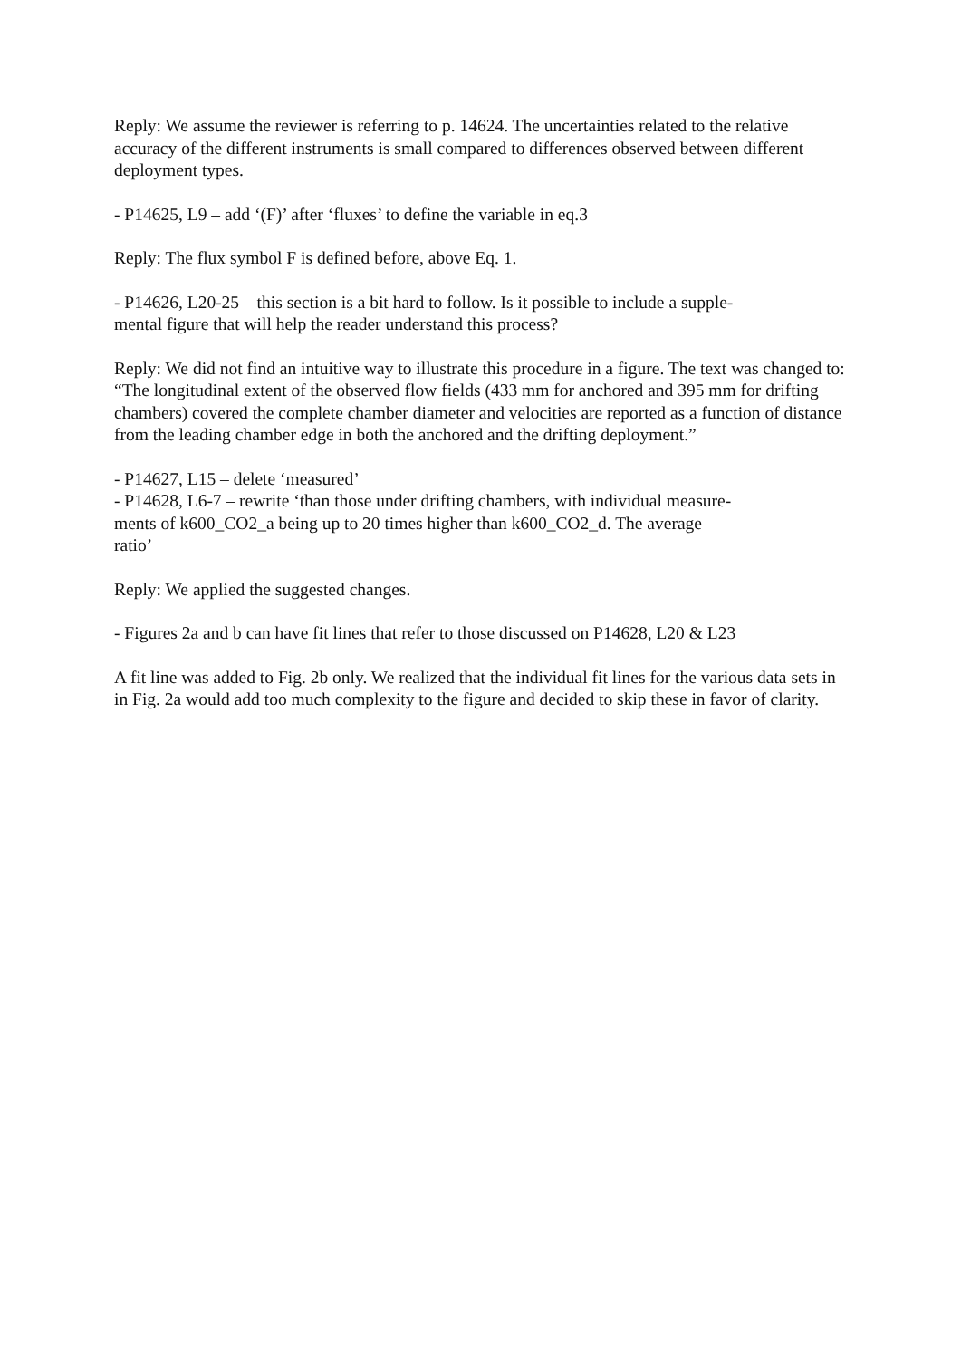Reply: We assume the reviewer is referring to p. 14624. The uncertainties related to the relative accuracy of the different instruments is small compared to differences observed between different deployment types.
- P14625, L9 – add ‘(F)’ after ‘fluxes’ to define the variable in eq.3
Reply: The flux symbol F is defined before, above Eq. 1.
- P14626, L20-25 – this section is a bit hard to follow. Is it possible to include a supple-
mental figure that will help the reader understand this process?
Reply: We did not find an intuitive way to illustrate this procedure in a figure. The text was changed to:
“The longitudinal extent of the observed flow fields (433 mm for anchored and 395 mm for drifting chambers) covered the complete chamber diameter and velocities are reported as a function of distance from the leading chamber edge in both the anchored and the drifting deployment.”
- P14627, L15 – delete ‘measured’
- P14628, L6-7 – rewrite ‘than those under drifting chambers, with individual measure-
ments of k600_CO2_a being up to 20 times higher than k600_CO2_d. The average
ratio’
Reply: We applied the suggested changes.
- Figures 2a and b can have fit lines that refer to those discussed on P14628, L20 & L23
A fit line was added to Fig. 2b only. We realized that the individual fit lines for the various data sets in in Fig. 2a would add too much complexity to the figure and decided to skip these in favor of clarity.